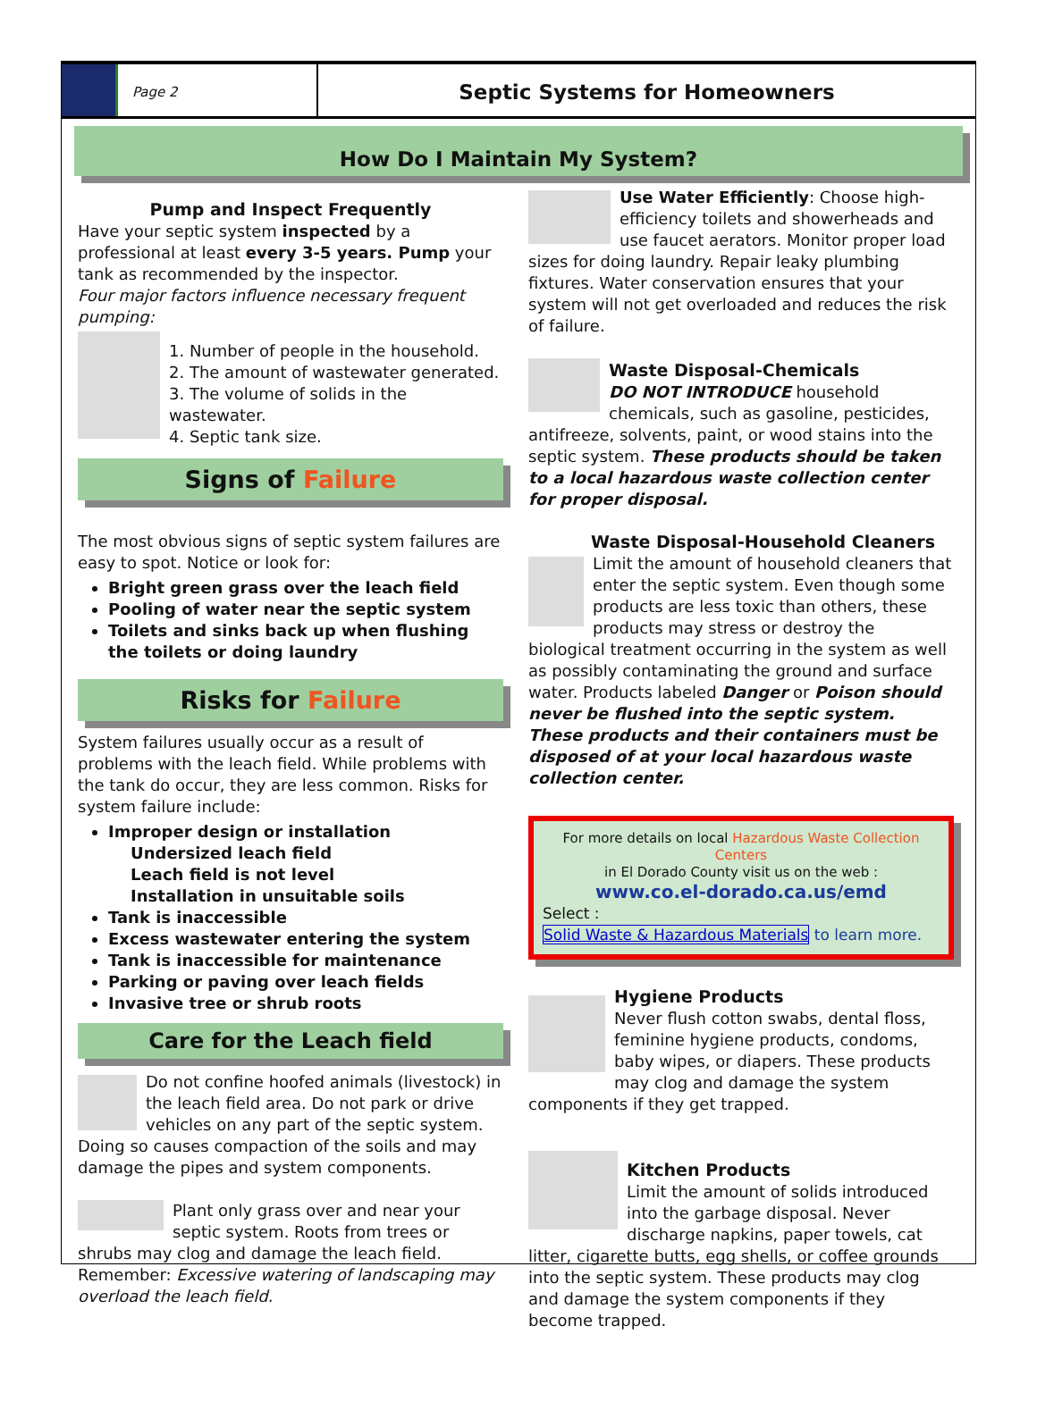Page 2
Septic Systems for Homeowners
How Do I Maintain My System?
Pump and Inspect Frequently
Have your septic system inspected by a professional at least every 3-5 years. Pump your tank as recommended by the inspector.
Four major factors influence necessary frequent pumping:
1. Number of people in the household.
2. The amount of wastewater generated.
3. The volume of solids in the wastewater.
4. Septic tank size.
Signs of Failure
The most obvious signs of septic system failures are easy to spot. Notice or look for:
Bright green grass over the leach field
Pooling of water near the septic system
Toilets and sinks back up when flushing the toilets or doing laundry
Risks for Failure
System failures usually occur as a result of problems with the leach field. While problems with the tank do occur, they are less common. Risks for system failure include:
Improper design or installation
Undersized leach field
Leach field is not level
Installation in unsuitable soils
Tank is inaccessible
Excess wastewater entering the system
Tank is inaccessible for maintenance
Parking or paving over leach fields
Invasive tree or shrub roots
Care for the Leach field
Do not confine hoofed animals (livestock) in the leach field area. Do not park or drive vehicles on any part of the septic system. Doing so causes compaction of the soils and may damage the pipes and system components.
Plant only grass over and near your septic system. Roots from trees or shrubs may clog and damage the leach field. Remember: Excessive watering of landscaping may overload the leach field.
Use Water Efficiently: Choose high-efficiency toilets and showerheads and use faucet aerators. Monitor proper load sizes for doing laundry. Repair leaky plumbing fixtures. Water conservation ensures that your system will not get overloaded and reduces the risk of failure.
Waste Disposal-Chemicals
DO NOT INTRODUCE household chemicals, such as gasoline, pesticides, antifreeze, solvents, paint, or wood stains into the septic system. These products should be taken to a local hazardous waste collection center for proper disposal.
Waste Disposal-Household Cleaners
Limit the amount of household cleaners that enter the septic system. Even though some products are less toxic than others, these products may stress or destroy the biological treatment occurring in the system as well as possibly contaminating the ground and surface water. Products labeled Danger or Poison should never be flushed into the septic system. These products and their containers must be disposed of at your local hazardous waste collection center.
For more details on local Hazardous Waste Collection Centers
in El Dorado County visit us on the web :
www.co.el-dorado.ca.us/emd
Select :
Solid Waste & Hazardous Materials to learn more.
Hygiene Products
Never flush cotton swabs, dental floss, feminine hygiene products, condoms, baby wipes, or diapers. These products may clog and damage the system components if they get trapped.
Kitchen Products
Limit the amount of solids introduced into the garbage disposal. Never discharge napkins, paper towels, cat litter, cigarette butts, egg shells, or coffee grounds into the septic system. These products may clog and damage the system components if they become trapped.